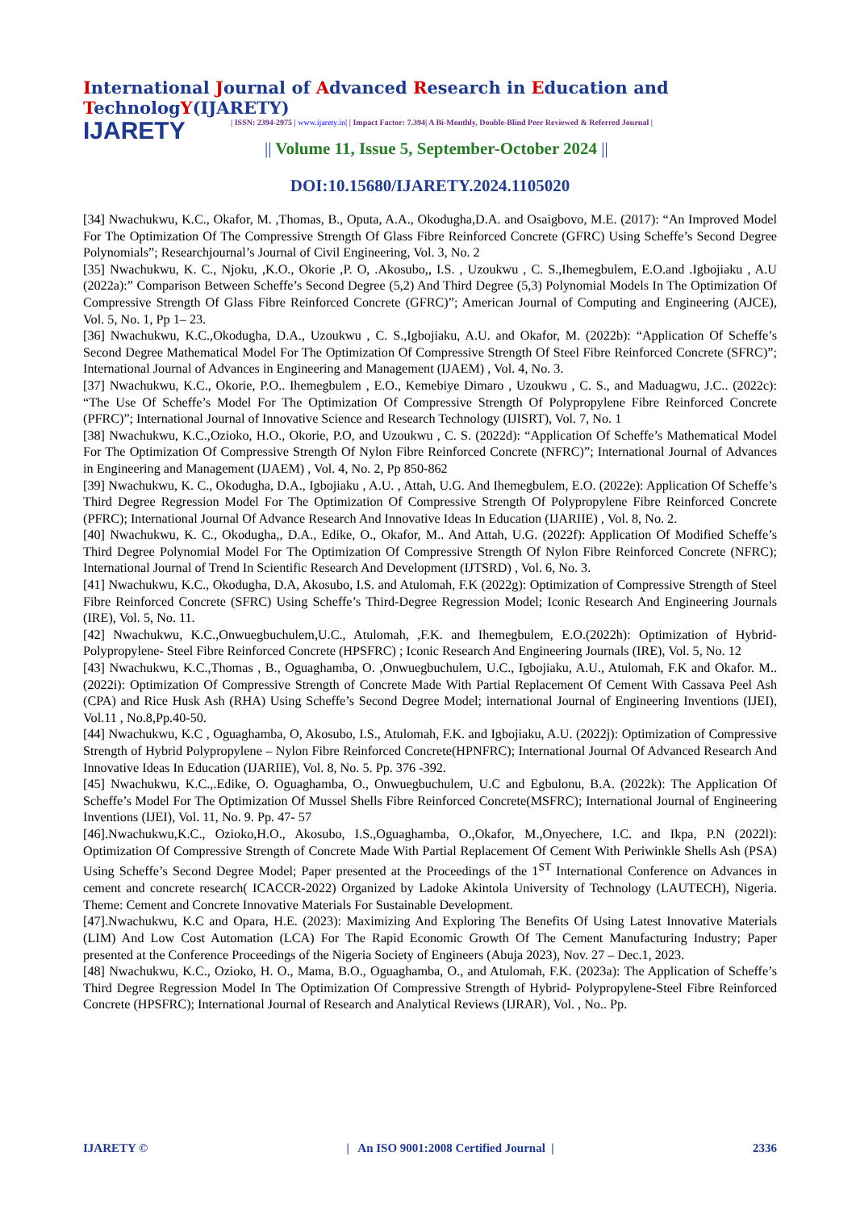International Journal of Advanced Research in Education and TechnologY(IJARETY)
IJARETY
| ISSN: 2394-2975 | www.ijarety.in| | Impact Factor: 7.394| A Bi-Monthly, Double-Blind Peer Reviewed & Referred Journal |
|| Volume 11, Issue 5, September-October 2024 ||
DOI:10.15680/IJARETY.2024.1105020
[34] Nwachukwu, K.C., Okafor, M. ,Thomas, B., Oputa, A.A., Okodugha,D.A. and Osaigbovo, M.E. (2017): “An Improved Model For The Optimization Of The Compressive Strength Of Glass Fibre Reinforced Concrete (GFRC) Using Scheffe’s Second Degree Polynomials”; Researchjournal’s Journal of Civil Engineering, Vol. 3, No. 2
[35] Nwachukwu, K. C., Njoku, ,K.O., Okorie ,P. O, .Akosubo,, I.S. , Uzoukwu , C. S.,Ihemegbulem, E.O.and .Igbojiaku , A.U (2022a):” Comparison Between Scheffe’s Second Degree (5,2) And Third Degree (5,3) Polynomial Models In The Optimization Of Compressive Strength Of Glass Fibre Reinforced Concrete (GFRC)”; American Journal of Computing and Engineering (AJCE), Vol. 5, No. 1, Pp 1– 23.
[36] Nwachukwu, K.C.,Okodugha, D.A., Uzoukwu , C. S.,Igbojiaku, A.U. and Okafor, M. (2022b): “Application Of Scheffe’s Second Degree Mathematical Model For The Optimization Of Compressive Strength Of Steel Fibre Reinforced Concrete (SFRC)”; International Journal of Advances in Engineering and Management (IJAEM) , Vol. 4, No. 3.
[37] Nwachukwu, K.C., Okorie, P.O.. Ihemegbulem , E.O., Kemebiye Dimaro , Uzoukwu , C. S., and Maduagwu, J.C.. (2022c): “The Use Of Scheffe’s Model For The Optimization Of Compressive Strength Of Polypropylene Fibre Reinforced Concrete (PFRC)”; International Journal of Innovative Science and Research Technology (IJISRT), Vol. 7, No. 1
[38] Nwachukwu, K.C.,Ozioko, H.O., Okorie, P.O, and Uzoukwu , C. S. (2022d): “Application Of Scheffe’s Mathematical Model For The Optimization Of Compressive Strength Of Nylon Fibre Reinforced Concrete (NFRC)”; International Journal of Advances in Engineering and Management (IJAEM) , Vol. 4, No. 2, Pp 850-862
[39] Nwachukwu, K. C., Okodugha, D.A., Igbojiaku , A.U. , Attah, U.G. And Ihemegbulem, E.O. (2022e): Application Of Scheffe’s Third Degree Regression Model For The Optimization Of Compressive Strength Of Polypropylene Fibre Reinforced Concrete (PFRC); International Journal Of Advance Research And Innovative Ideas In Education (IJARIIE) , Vol. 8, No. 2.
[40] Nwachukwu, K. C., Okodugha,, D.A., Edike, O., Okafor, M.. And Attah, U.G. (2022f): Application Of Modified Scheffe’s Third Degree Polynomial Model For The Optimization Of Compressive Strength Of Nylon Fibre Reinforced Concrete (NFRC); International Journal of Trend In Scientific Research And Development (IJTSRD) , Vol. 6, No. 3.
[41] Nwachukwu, K.C., Okodugha, D.A, Akosubo, I.S. and Atulomah, F.K (2022g): Optimization of Compressive Strength of Steel Fibre Reinforced Concrete (SFRC) Using Scheffe’s Third-Degree Regression Model; Iconic Research And Engineering Journals (IRE), Vol. 5, No. 11.
[42] Nwachukwu, K.C.,Onwuegbuchulem,U.C., Atulomah, ,F.K. and Ihemegbulem, E.O.(2022h): Optimization of Hybrid- Polypropylene- Steel Fibre Reinforced Concrete (HPSFRC) ; Iconic Research And Engineering Journals (IRE), Vol. 5, No. 12
[43] Nwachukwu, K.C.,Thomas , B., Oguaghamba, O. ,Onwuegbuchulem, U.C., Igbojiaku, A.U., Atulomah, F.K and Okafor. M..(2022i): Optimization Of Compressive Strength of Concrete Made With Partial Replacement Of Cement With Cassava Peel Ash (CPA) and Rice Husk Ash (RHA) Using Scheffe’s Second Degree Model; international Journal of Engineering Inventions (IJEI), Vol.11 , No.8,Pp.40-50.
[44] Nwachukwu, K.C , Oguaghamba, O, Akosubo, I.S., Atulomah, F.K. and Igbojiaku, A.U. (2022j): Optimization of Compressive Strength of Hybrid Polypropylene – Nylon Fibre Reinforced Concrete(HPNFRC); International Journal Of Advanced Research And Innovative Ideas In Education (IJARIIE), Vol. 8, No. 5. Pp. 376 -392.
[45] Nwachukwu, K.C.,.Edike, O. Oguaghamba, O., Onwuegbuchulem, U.C and Egbulonu, B.A. (2022k): The Application Of Scheffe’s Model For The Optimization Of Mussel Shells Fibre Reinforced Concrete(MSFRC); International Journal of Engineering Inventions (IJEI), Vol. 11, No. 9. Pp. 47- 57
[46].Nwachukwu,K.C., Ozioko,H.O., Akosubo, I.S.,Oguaghamba, O.,Okafor, M.,Onyechere, I.C. and Ikpa, P.N (2022l): Optimization Of Compressive Strength of Concrete Made With Partial Replacement Of Cement With Periwinkle Shells Ash (PSA) Using Scheffe’s Second Degree Model; Paper presented at the Proceedings of the 1<sup>ST</sup> International Conference on Advances in cement and concrete research( ICACCR-2022) Organized by Ladoke Akintola University of Technology (LAUTECH), Nigeria. Theme: Cement and Concrete Innovative Materials For Sustainable Development.
[47].Nwachukwu, K.C and Opara, H.E. (2023): Maximizing And Exploring The Benefits Of Using Latest Innovative Materials (LIM) And Low Cost Automation (LCA) For The Rapid Economic Growth Of The Cement Manufacturing Industry; Paper presented at the Conference Proceedings of the Nigeria Society of Engineers (Abuja 2023), Nov. 27 – Dec.1, 2023.
[48] Nwachukwu, K.C., Ozioko, H. O., Mama, B.O., Oguaghamba, O., and Atulomah, F.K. (2023a): The Application of Scheffe’s Third Degree Regression Model In The Optimization Of Compressive Strength of Hybrid- Polypropylene-Steel Fibre Reinforced Concrete (HPSFRC); International Journal of Research and Analytical Reviews (IJRAR), Vol. , No.. Pp.
IJARETY © | An ISO 9001:2008 Certified Journal | 2336